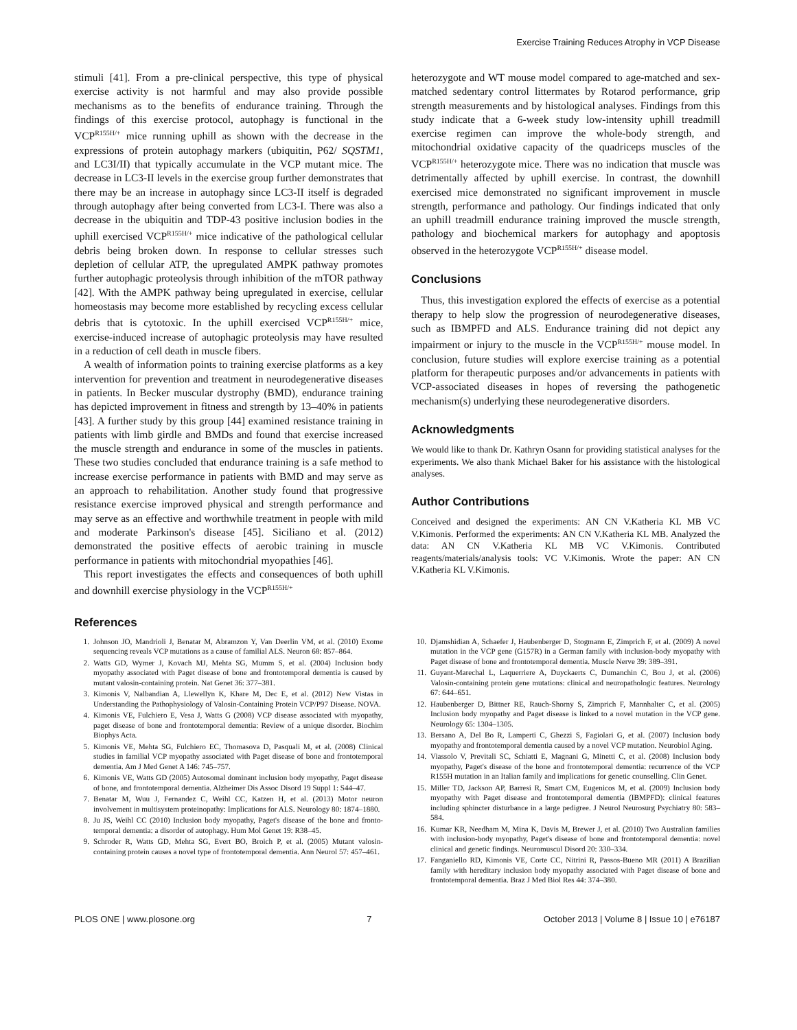Exercise Training Reduces Atrophy in VCP Disease
stimuli [41]. From a pre-clinical perspective, this type of physical exercise activity is not harmful and may also provide possible mechanisms as to the benefits of endurance training. Through the findings of this exercise protocol, autophagy is functional in the VCP<sup>R155H/+</sup> mice running uphill as shown with the decrease in the expressions of protein autophagy markers (ubiquitin, P62/ SQSTM1, and LC3I/II) that typically accumulate in the VCP mutant mice. The decrease in LC3-II levels in the exercise group further demonstrates that there may be an increase in autophagy since LC3-II itself is degraded through autophagy after being converted from LC3-I. There was also a decrease in the ubiquitin and TDP-43 positive inclusion bodies in the uphill exercised VCP<sup>R155H/+</sup> mice indicative of the pathological cellular debris being broken down. In response to cellular stresses such depletion of cellular ATP, the upregulated AMPK pathway promotes further autophagic proteolysis through inhibition of the mTOR pathway [42]. With the AMPK pathway being upregulated in exercise, cellular homeostasis may become more established by recycling excess cellular debris that is cytotoxic. In the uphill exercised VCP<sup>R155H/+</sup> mice, exercise-induced increase of autophagic proteolysis may have resulted in a reduction of cell death in muscle fibers.
A wealth of information points to training exercise platforms as a key intervention for prevention and treatment in neurodegenerative diseases in patients. In Becker muscular dystrophy (BMD), endurance training has depicted improvement in fitness and strength by 13–40% in patients [43]. A further study by this group [44] examined resistance training in patients with limb girdle and BMDs and found that exercise increased the muscle strength and endurance in some of the muscles in patients. These two studies concluded that endurance training is a safe method to increase exercise performance in patients with BMD and may serve as an approach to rehabilitation. Another study found that progressive resistance exercise improved physical and strength performance and may serve as an effective and worthwhile treatment in people with mild and moderate Parkinson's disease [45]. Siciliano et al. (2012) demonstrated the positive effects of aerobic training in muscle performance in patients with mitochondrial myopathies [46].
This report investigates the effects and consequences of both uphill and downhill exercise physiology in the VCP<sup>R155H/+</sup>
heterozygote and WT mouse model compared to age-matched and sex-matched sedentary control littermates by Rotarod performance, grip strength measurements and by histological analyses. Findings from this study indicate that a 6-week study low-intensity uphill treadmill exercise regimen can improve the whole-body strength, and mitochondrial oxidative capacity of the quadriceps muscles of the VCP<sup>R155H/+</sup> heterozygote mice. There was no indication that muscle was detrimentally affected by uphill exercise. In contrast, the downhill exercised mice demonstrated no significant improvement in muscle strength, performance and pathology. Our findings indicated that only an uphill treadmill endurance training improved the muscle strength, pathology and biochemical markers for autophagy and apoptosis observed in the heterozygote VCP<sup>R155H/+</sup> disease model.
Conclusions
Thus, this investigation explored the effects of exercise as a potential therapy to help slow the progression of neurodegenerative diseases, such as IBMPFD and ALS. Endurance training did not depict any impairment or injury to the muscle in the VCP<sup>R155H/+</sup> mouse model. In conclusion, future studies will explore exercise training as a potential platform for therapeutic purposes and/or advancements in patients with VCP-associated diseases in hopes of reversing the pathogenetic mechanism(s) underlying these neurodegenerative disorders.
Acknowledgments
We would like to thank Dr. Kathryn Osann for providing statistical analyses for the experiments. We also thank Michael Baker for his assistance with the histological analyses.
Author Contributions
Conceived and designed the experiments: AN CN V.Katheria KL MB VC V.Kimonis. Performed the experiments: AN CN V.Katheria KL MB. Analyzed the data: AN CN V.Katheria KL MB VC V.Kimonis. Contributed reagents/materials/analysis tools: VC V.Kimonis. Wrote the paper: AN CN V.Katheria KL V.Kimonis.
References
1. Johnson JO, Mandrioli J, Benatar M, Abramzon Y, Van Deerlin VM, et al. (2010) Exome sequencing reveals VCP mutations as a cause of familial ALS. Neuron 68: 857–864.
2. Watts GD, Wymer J, Kovach MJ, Mehta SG, Mumm S, et al. (2004) Inclusion body myopathy associated with Paget disease of bone and frontotemporal dementia is caused by mutant valosin-containing protein. Nat Genet 36: 377–381.
3. Kimonis V, Nalbandian A, Llewellyn K, Khare M, Dec E, et al. (2012) New Vistas in Understanding the Pathophysiology of Valosin-Containing Protein VCP/P97 Disease. NOVA.
4. Kimonis VE, Fulchiero E, Vesa J, Watts G (2008) VCP disease associated with myopathy, paget disease of bone and frontotemporal dementia: Review of a unique disorder. Biochim Biophys Acta.
5. Kimonis VE, Mehta SG, Fulchiero EC, Thomasova D, Pasquali M, et al. (2008) Clinical studies in familial VCP myopathy associated with Paget disease of bone and frontotemporal dementia. Am J Med Genet A 146: 745–757.
6. Kimonis VE, Watts GD (2005) Autosomal dominant inclusion body myopathy, Paget disease of bone, and frontotemporal dementia. Alzheimer Dis Assoc Disord 19 Suppl 1: S44–47.
7. Benatar M, Wuu J, Fernandez C, Weihl CC, Katzen H, et al. (2013) Motor neuron involvement in multisystem proteinopathy: Implications for ALS. Neurology 80: 1874–1880.
8. Ju JS, Weihl CC (2010) Inclusion body myopathy, Paget's disease of the bone and fronto-temporal dementia: a disorder of autophagy. Hum Mol Genet 19: R38–45.
9. Schroder R, Watts GD, Mehta SG, Evert BO, Broich P, et al. (2005) Mutant valosin-containing protein causes a novel type of frontotemporal dementia. Ann Neurol 57: 457–461.
10. Djamshidian A, Schaefer J, Haubenberger D, Stogmann E, Zimprich F, et al. (2009) A novel mutation in the VCP gene (G157R) in a German family with inclusion-body myopathy with Paget disease of bone and frontotemporal dementia. Muscle Nerve 39: 389–391.
11. Guyant-Marechal L, Laquerriere A, Duyckaerts C, Dumanchin C, Bou J, et al. (2006) Valosin-containing protein gene mutations: clinical and neuropathologic features. Neurology 67: 644–651.
12. Haubenberger D, Bittner RE, Rauch-Shorny S, Zimprich F, Mannhalter C, et al. (2005) Inclusion body myopathy and Paget disease is linked to a novel mutation in the VCP gene. Neurology 65: 1304–1305.
13. Bersano A, Del Bo R, Lamperti C, Ghezzi S, Fagiolari G, et al. (2007) Inclusion body myopathy and frontotemporal dementia caused by a novel VCP mutation. Neurobiol Aging.
14. Viassolo V, Previtali SC, Schiatti E, Magnani G, Minetti C, et al. (2008) Inclusion body myopathy, Paget's disease of the bone and frontotemporal dementia: recurrence of the VCP R155H mutation in an Italian family and implications for genetic counselling. Clin Genet.
15. Miller TD, Jackson AP, Barresi R, Smart CM, Eugenicos M, et al. (2009) Inclusion body myopathy with Paget disease and frontotemporal dementia (IBMPFD): clinical features including sphincter disturbance in a large pedigree. J Neurol Neurosurg Psychiatry 80: 583–584.
16. Kumar KR, Needham M, Mina K, Davis M, Brewer J, et al. (2010) Two Australian families with inclusion-body myopathy, Paget's disease of bone and frontotemporal dementia: novel clinical and genetic findings. Neuromuscul Disord 20: 330–334.
17. Fanganiello RD, Kimonis VE, Corte CC, Nitrini R, Passos-Bueno MR (2011) A Brazilian family with hereditary inclusion body myopathy associated with Paget disease of bone and frontotemporal dementia. Braz J Med Biol Res 44: 374–380.
PLOS ONE | www.plosone.org 7 October 2013 | Volume 8 | Issue 10 | e76187